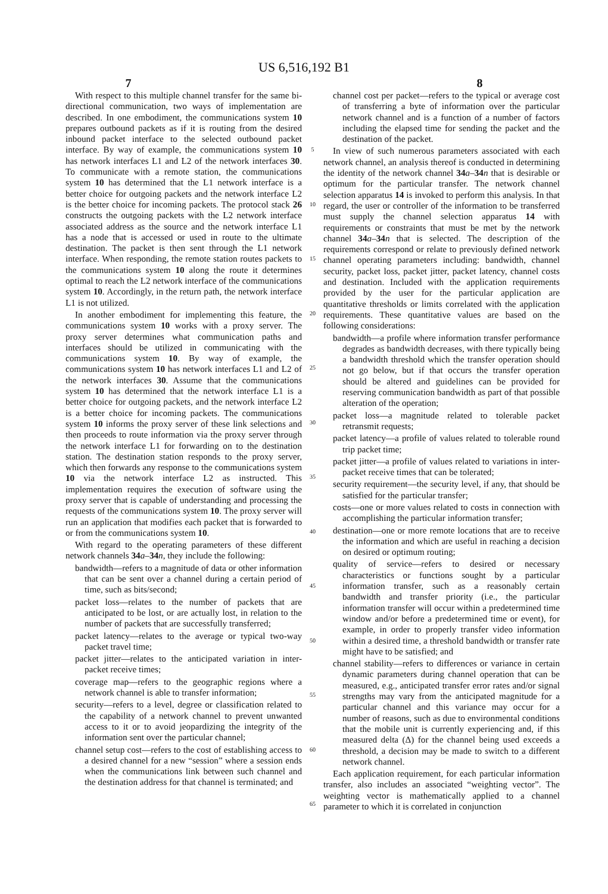US 6,516,192 B1
7 8
With respect to this multiple channel transfer for the same bi-directional communication, two ways of implementation are described. In one embodiment, the communications system 10 prepares outbound packets as if it is routing from the desired inbound packet interface to the selected outbound packet interface. By way of example, the communications system 10 has network interfaces L1 and L2 of the network interfaces 30. To communicate with a remote station, the communications system 10 has determined that the L1 network interface is a better choice for outgoing packets and the network interface L2 is the better choice for incoming packets. The protocol stack 26 constructs the outgoing packets with the L2 network interface associated address as the source and the network interface L1 has a node that is accessed or used in route to the ultimate destination. The packet is then sent through the L1 network interface. When responding, the remote station routes packets to the communications system 10 along the route it determines optimal to reach the L2 network interface of the communications system 10. Accordingly, in the return path, the network interface L1 is not utilized.
In another embodiment for implementing this feature, the communications system 10 works with a proxy server. The proxy server determines what communication paths and interfaces should be utilized in communicating with the communications system 10. By way of example, the communications system 10 has network interfaces L1 and L2 of the network interfaces 30. Assume that the communications system 10 has determined that the network interface L1 is a better choice for outgoing packets, and the network interface L2 is a better choice for incoming packets. The communications system 10 informs the proxy server of these link selections and then proceeds to route information via the proxy server through the network interface L1 for forwarding on to the destination station. The destination station responds to the proxy server, which then forwards any response to the communications system 10 via the network interface L2 as instructed. This implementation requires the execution of software using the proxy server that is capable of understanding and processing the requests of the communications system 10. The proxy server will run an application that modifies each packet that is forwarded to or from the communications system 10.
With regard to the operating parameters of these different network channels 34 a–34 n, they include the following:
bandwidth—refers to a magnitude of data or other information that can be sent over a channel during a certain period of time, such as bits/second;
packet loss—relates to the number of packets that are anticipated to be lost, or are actually lost, in relation to the number of packets that are successfully transferred;
packet latency—relates to the average or typical two-way packet travel time;
packet jitter—relates to the anticipated variation in inter-packet receive times;
coverage map—refers to the geographic regions where a network channel is able to transfer information;
security—refers to a level, degree or classification related to the capability of a network channel to prevent unwanted access to it or to avoid jeopardizing the integrity of the information sent over the particular channel;
channel setup cost—refers to the cost of establishing access to a desired channel for a new “session” where a session ends when the communications link between such channel and the destination address for that channel is terminated; and
5
10
15
20
25
30
35
40
45
50
55
60
65
channel cost per packet—refers to the typical or average cost of transferring a byte of information over the particular network channel and is a function of a number of factors including the elapsed time for sending the packet and the destination of the packet.
In view of such numerous parameters associated with each network channel, an analysis thereof is conducted in determining the identity of the network channel 34 a–34 n that is desirable or optimum for the particular transfer. The network channel selection apparatus 14 is invoked to perform this analysis. In that regard, the user or controller of the information to be transferred must supply the channel selection apparatus 14 with requirements or constraints that must be met by the network channel 34 a–34 n that is selected. The description of the requirements correspond or relate to previously defined network channel operating parameters including: bandwidth, channel security, packet loss, packet jitter, packet latency, channel costs and destination. Included with the application requirements provided by the user for the particular application are quantitative thresholds or limits correlated with the application requirements. These quantitative values are based on the following considerations:
bandwidth—a profile where information transfer performance degrades as bandwidth decreases, with there typically being a bandwidth threshold which the transfer operation should not go below, but if that occurs the transfer operation should be altered and guidelines can be provided for reserving communication bandwidth as part of that possible alteration of the operation;
packet loss—a magnitude related to tolerable packet retransmit requests;
packet latency—a profile of values related to tolerable round trip packet time;
packet jitter—a profile of values related to variations in inter-packet receive times that can be tolerated;
security requirement—the security level, if any, that should be satisfied for the particular transfer;
costs—one or more values related to costs in connection with accomplishing the particular information transfer;
destination—one or more remote locations that are to receive the information and which are useful in reaching a decision on desired or optimum routing;
quality of service—refers to desired or necessary characteristics or functions sought by a particular information transfer, such as a reasonably certain bandwidth and transfer priority (i.e., the particular information transfer will occur within a predetermined time window and/or before a predetermined time or event), for example, in order to properly transfer video information within a desired time, a threshold bandwidth or transfer rate might have to be satisfied; and
channel stability—refers to differences or variance in certain dynamic parameters during channel operation that can be measured, e.g., anticipated transfer error rates and/or signal strengths may vary from the anticipated magnitude for a particular channel and this variance may occur for a number of reasons, such as due to environmental conditions that the mobile unit is currently experiencing and, if this measured delta (Δ) for the channel being used exceeds a threshold, a decision may be made to switch to a different network channel.
Each application requirement, for each particular information transfer, also includes an associated “weighting vector”. The weighting vector is mathematically applied to a channel parameter to which it is correlated in conjunction